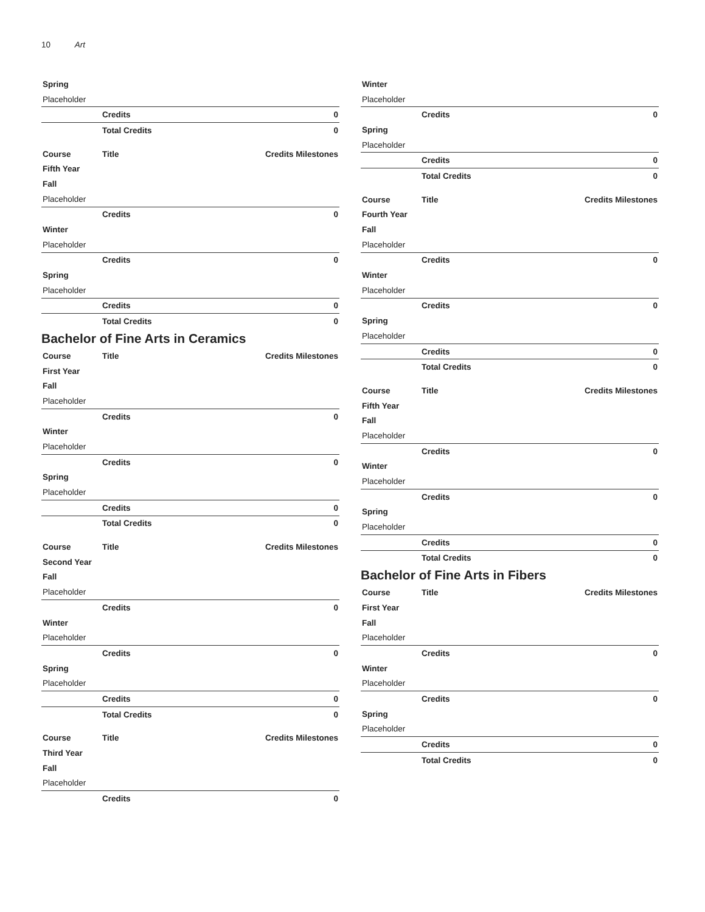10 Art
| Spring | | |
| Placeholder | | |
| | Credits | 0 |
| | Total Credits | 0 |
| Course | Title | Credits Milestones |
| Fifth Year | | |
| Fall | | |
| Placeholder | | |
| | Credits | 0 |
| Winter | | |
| Placeholder | | |
| | Credits | 0 |
| Spring | | |
| Placeholder | | |
| | Credits | 0 |
| | Total Credits | 0 |
Bachelor of Fine Arts in Ceramics
| Course | Title | Credits Milestones |
| First Year | | |
| Fall | | |
| Placeholder | | |
| | Credits | 0 |
| Winter | | |
| Placeholder | | |
| | Credits | 0 |
| Spring | | |
| Placeholder | | |
| | Credits | 0 |
| | Total Credits | 0 |
| Course | Title | Credits Milestones |
| Second Year | | |
| Fall | | |
| Placeholder | | |
| | Credits | 0 |
| Winter | | |
| Placeholder | | |
| | Credits | 0 |
| Spring | | |
| Placeholder | | |
| | Credits | 0 |
| | Total Credits | 0 |
| Course | Title | Credits Milestones |
| Third Year | | |
| Fall | | |
| Placeholder | | |
| | Credits | 0 |
| Winter | | |
| Placeholder | | |
| | Credits | 0 |
| Spring | | |
| Placeholder | | |
| | Credits | 0 |
| | Total Credits | 0 |
| Course | Title | Credits Milestones |
| Fourth Year | | |
| Fall | | |
| Placeholder | | |
| | Credits | 0 |
| Winter | | |
| Placeholder | | |
| | Credits | 0 |
| Spring | | |
| Placeholder | | |
| | Credits | 0 |
| | Total Credits | 0 |
| Course | Title | Credits Milestones |
| Fifth Year | | |
| Fall | | |
| Placeholder | | |
| | Credits | 0 |
| Winter | | |
| Placeholder | | |
| | Credits | 0 |
| Spring | | |
| Placeholder | | |
| | Credits | 0 |
| | Total Credits | 0 |
Bachelor of Fine Arts in Fibers
| Course | Title | Credits Milestones |
| First Year | | |
| Fall | | |
| Placeholder | | |
| | Credits | 0 |
| Winter | | |
| Placeholder | | |
| | Credits | 0 |
| Spring | | |
| Placeholder | | |
| | Credits | 0 |
| | Total Credits | 0 |